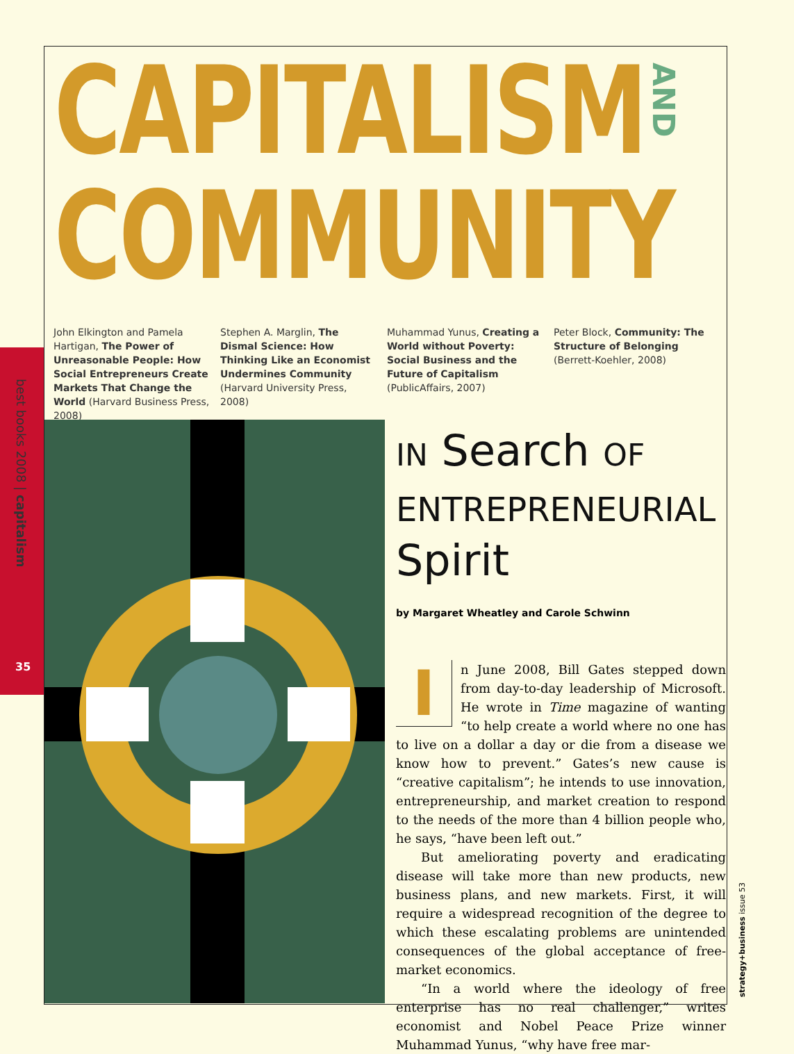CAPITALISM
COMMUNITY
AND
John Elkington and Pamela Hartigan, The Power of Unreasonable People: How Social Entrepreneurs Create Markets That Change the World (Harvard Business Press, 2008)
Stephen A. Marglin, The Dismal Science: How Thinking Like an Economist Undermines Community (Harvard University Press, 2008)
Muhammad Yunus, Creating a World without Poverty: Social Business and the Future of Capitalism (PublicAffairs, 2007)
Peter Block, Community: The Structure of Belonging (Berrett-Koehler, 2008)
best books 2008 | capitalism
35
IN Search OF
ENTREPRENEURIAL
Spirit
by Margaret Wheatley and Carole Schwinn
I
n June 2008, Bill Gates stepped down from day-to-day leadership of Microsoft. He wrote in Time magazine of wanting “to help create a world where no one has to live on a dollar a day or die from a disease we know how to prevent.” Gates’s new cause is “creative capitalism”; he intends to use innovation, entrepreneurship, and market creation to respond to the needs of the more than 4 billion people who, he says, “have been left out.”
But ameliorating poverty and eradicating disease will take more than new products, new business plans, and new markets. First, it will require a widespread recognition of the degree to which these escalating problems are unintended consequences of the global acceptance of free-market economics.
“In a world where the ideology of free enterprise has no real challenger,” writes economist and Nobel Peace Prize winner Muhammad Yunus, “why have free mar-
strategy+business issue 53